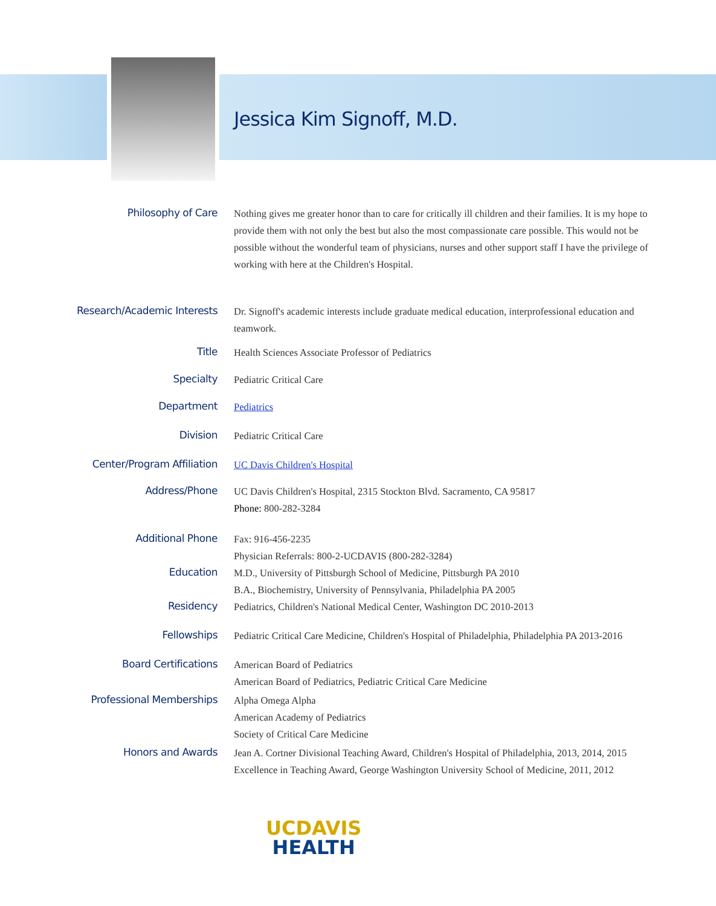Jessica Kim Signoff, M.D.
Philosophy of Care
Nothing gives me greater honor than to care for critically ill children and their families. It is my hope to provide them with not only the best but also the most compassionate care possible. This would not be possible without the wonderful team of physicians, nurses and other support staff I have the privilege of working with here at the Children's Hospital.
Research/Academic Interests
Dr. Signoff's academic interests include graduate medical education, interprofessional education and teamwork.
Title
Health Sciences Associate Professor of Pediatrics
Specialty
Pediatric Critical Care
Department
Pediatrics
Division
Pediatric Critical Care
Center/Program Affiliation
UC Davis Children's Hospital
Address/Phone
UC Davis Children's Hospital, 2315 Stockton Blvd. Sacramento, CA 95817
Phone: 800-282-3284
Additional Phone
Fax: 916-456-2235
Physician Referrals: 800-2-UCDAVIS (800-282-3284)
Education
M.D., University of Pittsburgh School of Medicine, Pittsburgh PA 2010
B.A., Biochemistry, University of Pennsylvania, Philadelphia PA 2005
Residency
Pediatrics, Children's National Medical Center, Washington DC 2010-2013
Fellowships
Pediatric Critical Care Medicine, Children's Hospital of Philadelphia, Philadelphia PA 2013-2016
Board Certifications
American Board of Pediatrics
American Board of Pediatrics, Pediatric Critical Care Medicine
Professional Memberships
Alpha Omega Alpha
American Academy of Pediatrics
Society of Critical Care Medicine
Honors and Awards
Jean A. Cortner Divisional Teaching Award, Children's Hospital of Philadelphia, 2013, 2014, 2015
Excellence in Teaching Award, George Washington University School of Medicine, 2011, 2012
UCDAVIS
HEALTH